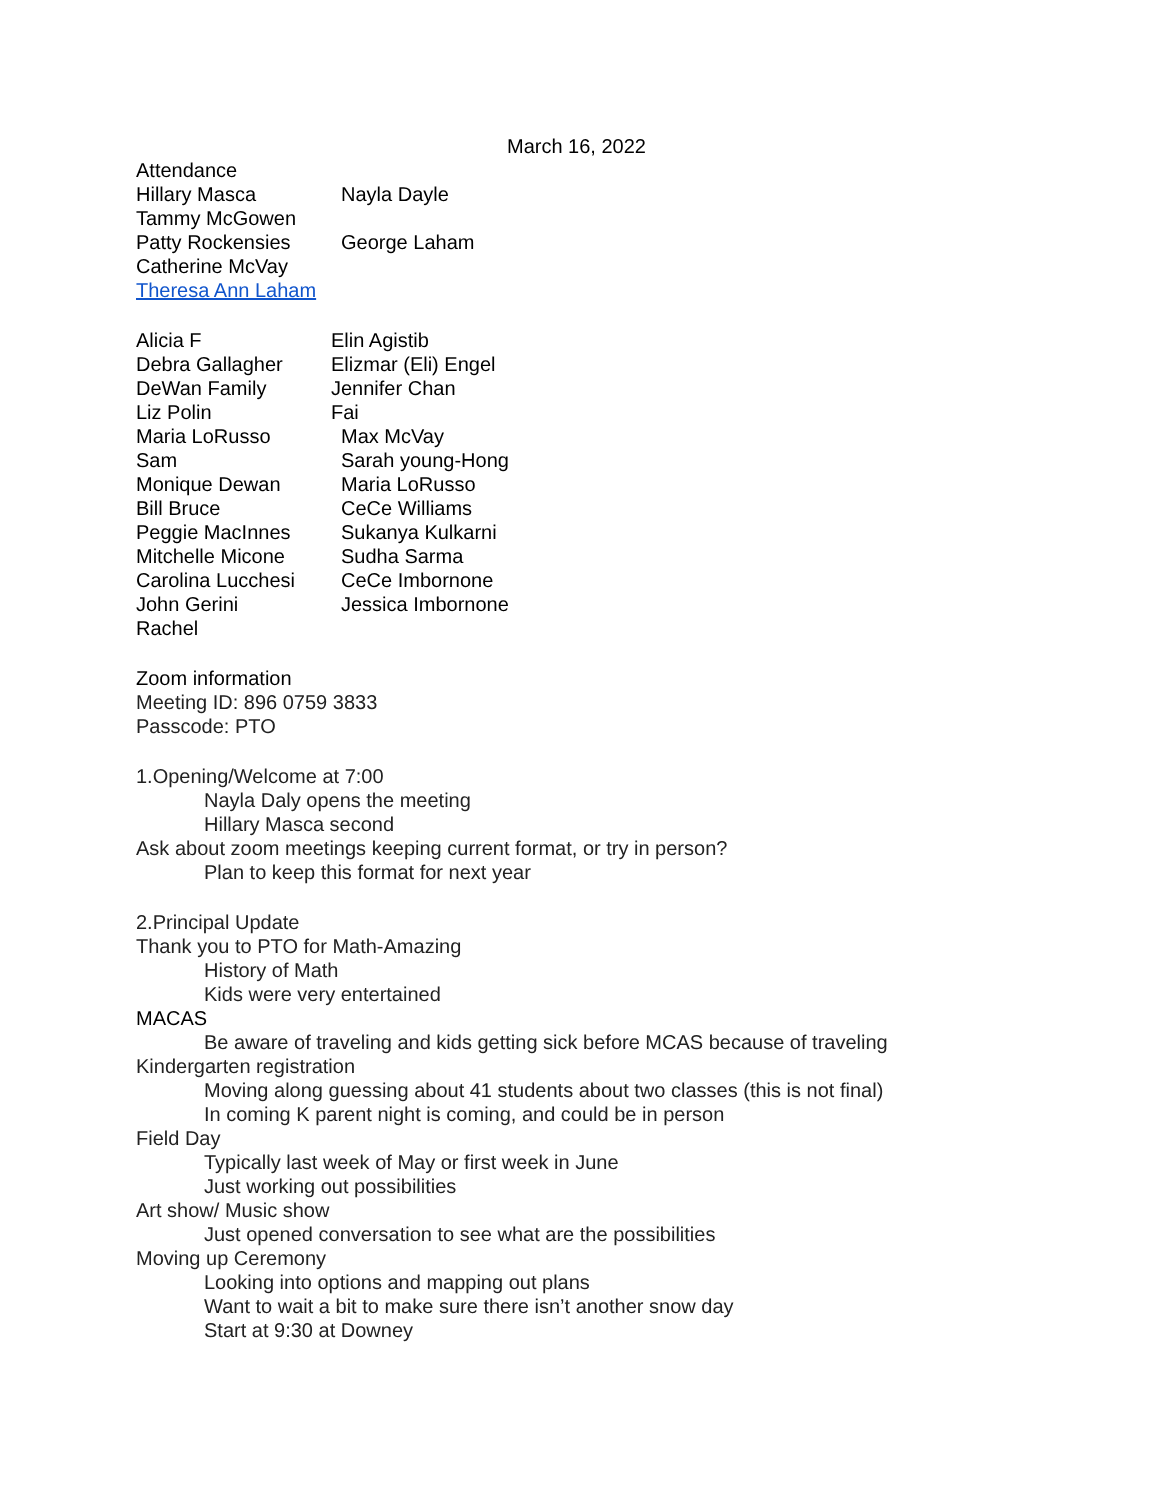March 16, 2022
Attendance
Hillary Masca Nayla Dayle
Tammy McGowen
Patty Rockensies George Laham
Catherine McVay
Theresa Ann Laham
Alicia F Elin Agistib
Debra Gallagher Elizmar (Eli) Engel
DeWan Family Jennifer Chan
Liz Polin Fai
Maria LoRusso Max McVay
Sam Sarah young-Hong
Monique Dewan Maria LoRusso
Bill Bruce CeCe Williams
Peggie MacInnes Sukanya Kulkarni
Mitchelle Micone Sudha Sarma
Carolina Lucchesi CeCe Imbornone
John Gerini Jessica Imbornone
Rachel
Zoom information
Meeting ID: 896 0759 3833
Passcode: PTO
1.Opening/Welcome at 7:00
Nayla Daly opens the meeting
Hillary Masca second
Ask about zoom meetings keeping current format, or try in person?
Plan to keep this format for next year
2.Principal Update
Thank you to PTO for Math-Amazing
History of Math
Kids were very entertained
MACAS
Be aware of traveling and kids getting sick before MCAS because of traveling
Kindergarten registration
Moving along guessing about 41 students about two classes (this is not final)
In coming K parent night is coming, and could be in person
Field Day
Typically last week of May or first week in June
Just working out possibilities
Art show/ Music show
Just opened conversation to see what are the possibilities
Moving up Ceremony
Looking into options and mapping out plans
Want to wait a bit to make sure there isn’t another snow day
Start at 9:30 at Downey